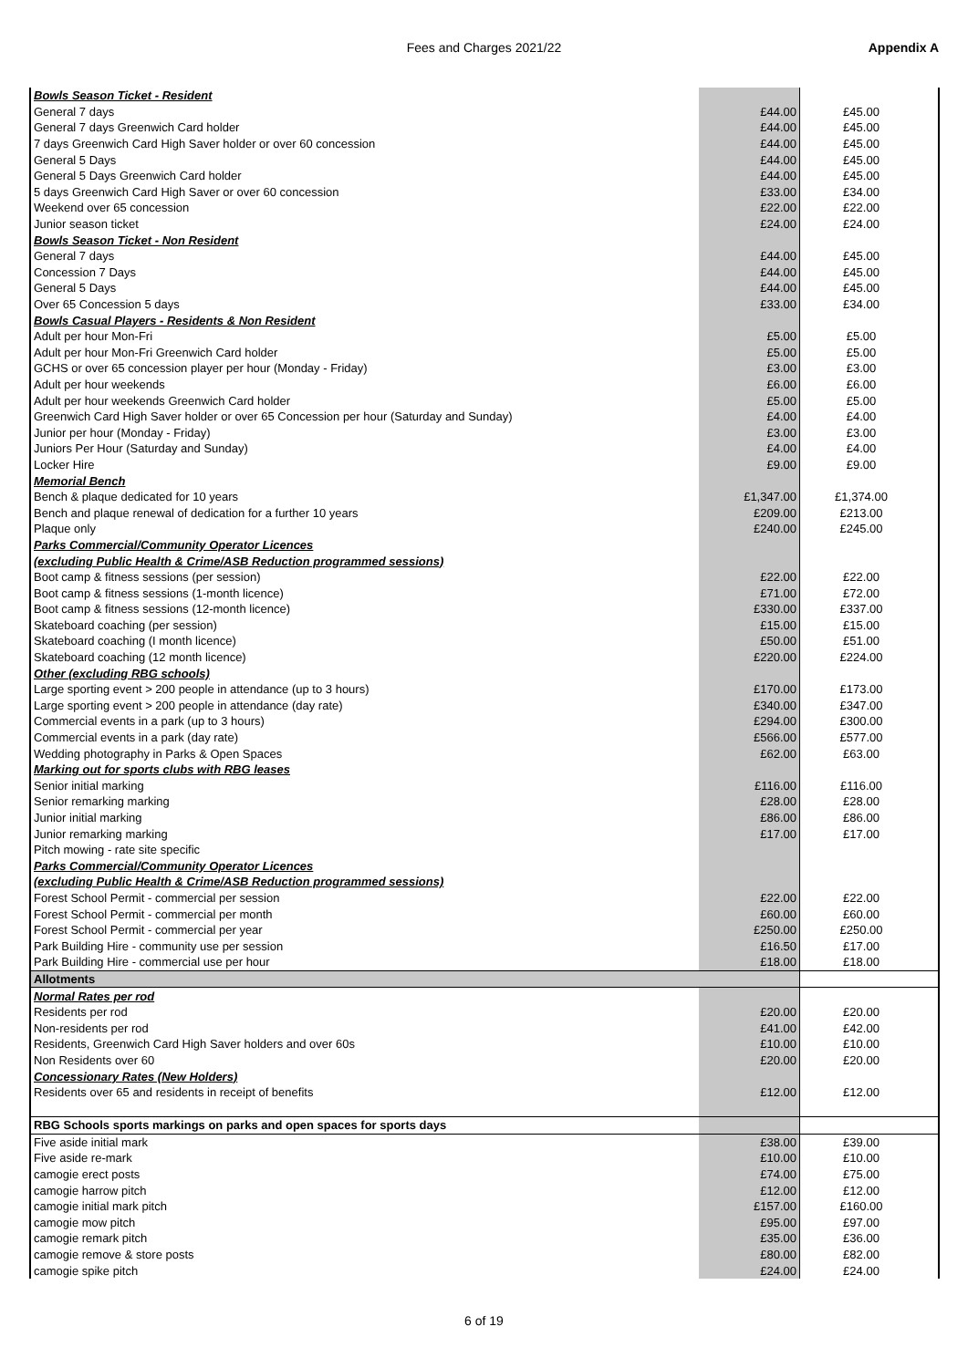Fees and Charges 2021/22 Appendix A
| Bowls Season Ticket - Resident | | |
| General 7 days | £44.00 | £45.00 |
| General 7 days Greenwich Card holder | £44.00 | £45.00 |
| 7 days Greenwich Card High Saver holder or over 60 concession | £44.00 | £45.00 |
| General 5 Days | £44.00 | £45.00 |
| General 5 Days Greenwich Card holder | £44.00 | £45.00 |
| 5 days Greenwich Card High Saver or over 60 concession | £33.00 | £34.00 |
| Weekend over 65 concession | £22.00 | £22.00 |
| Junior season ticket | £24.00 | £24.00 |
| Bowls Season Ticket - Non Resident | | |
| General 7 days | £44.00 | £45.00 |
| Concession 7 Days | £44.00 | £45.00 |
| General 5 Days | £44.00 | £45.00 |
| Over 65 Concession 5 days | £33.00 | £34.00 |
| Bowls Casual Players - Residents & Non Resident | | |
| Adult per hour Mon-Fri | £5.00 | £5.00 |
| Adult per hour Mon-Fri Greenwich Card holder | £5.00 | £5.00 |
| GCHS or over 65 concession player per hour (Monday - Friday) | £3.00 | £3.00 |
| Adult per hour weekends | £6.00 | £6.00 |
| Adult per hour weekends Greenwich Card holder | £5.00 | £5.00 |
| Greenwich Card High Saver holder or over 65 Concession per hour (Saturday and Sunday) | £4.00 | £4.00 |
| Junior per hour (Monday - Friday) | £3.00 | £3.00 |
| Juniors Per Hour (Saturday and Sunday) | £4.00 | £4.00 |
| Locker Hire | £9.00 | £9.00 |
| Memorial Bench | | |
| Bench & plaque dedicated for 10 years | £1,347.00 | £1,374.00 |
| Bench and plaque renewal of dedication for a further 10 years | £209.00 | £213.00 |
| Plaque only | £240.00 | £245.00 |
| Parks Commercial/Community Operator Licences | | |
| (excluding Public Health & Crime/ASB Reduction programmed sessions) | | |
| Boot camp & fitness sessions (per session) | £22.00 | £22.00 |
| Boot camp & fitness sessions (1-month licence) | £71.00 | £72.00 |
| Boot camp & fitness sessions (12-month licence) | £330.00 | £337.00 |
| Skateboard coaching (per session) | £15.00 | £15.00 |
| Skateboard coaching (I month licence) | £50.00 | £51.00 |
| Skateboard coaching (12 month licence) | £220.00 | £224.00 |
| Other (excluding RBG schools) | | |
| Large sporting event > 200 people in attendance (up to 3 hours) | £170.00 | £173.00 |
| Large sporting event > 200 people in attendance (day rate) | £340.00 | £347.00 |
| Commercial events in a park (up to 3 hours) | £294.00 | £300.00 |
| Commercial events in a park (day rate) | £566.00 | £577.00 |
| Wedding photography in Parks & Open Spaces | £62.00 | £63.00 |
| Marking out for sports clubs with RBG leases | | |
| Senior initial marking | £116.00 | £116.00 |
| Senior remarking marking | £28.00 | £28.00 |
| Junior initial marking | £86.00 | £86.00 |
| Junior remarking marking | £17.00 | £17.00 |
| Pitch mowing - rate site specific | | |
| Parks Commercial/Community Operator Licences | | |
| (excluding Public Health & Crime/ASB Reduction programmed sessions) | | |
| Forest School Permit - commercial per session | £22.00 | £22.00 |
| Forest School Permit - commercial per month | £60.00 | £60.00 |
| Forest School Permit - commercial per year | £250.00 | £250.00 |
| Park Building Hire - community use per session | £16.50 | £17.00 |
| Park Building Hire - commercial use per hour | £18.00 | £18.00 |
| Allotments | | |
| Normal Rates per rod | | |
| Residents per rod | £20.00 | £20.00 |
| Non-residents per rod | £41.00 | £42.00 |
| Residents, Greenwich Card High Saver holders and over 60s | £10.00 | £10.00 |
| Non Residents over 60 | £20.00 | £20.00 |
| Concessionary Rates (New Holders) | | |
| Residents over 65 and residents in receipt of benefits | £12.00 | £12.00 |
| RBG Schools sports markings on parks and open spaces for sports days | | |
| Five aside initial mark | £38.00 | £39.00 |
| Five aside re-mark | £10.00 | £10.00 |
| camogie erect posts | £74.00 | £75.00 |
| camogie harrow pitch | £12.00 | £12.00 |
| camogie initial mark pitch | £157.00 | £160.00 |
| camogie mow pitch | £95.00 | £97.00 |
| camogie remark pitch | £35.00 | £36.00 |
| camogie remove & store posts | £80.00 | £82.00 |
| camogie spike pitch | £24.00 | £24.00 |
6 of 19